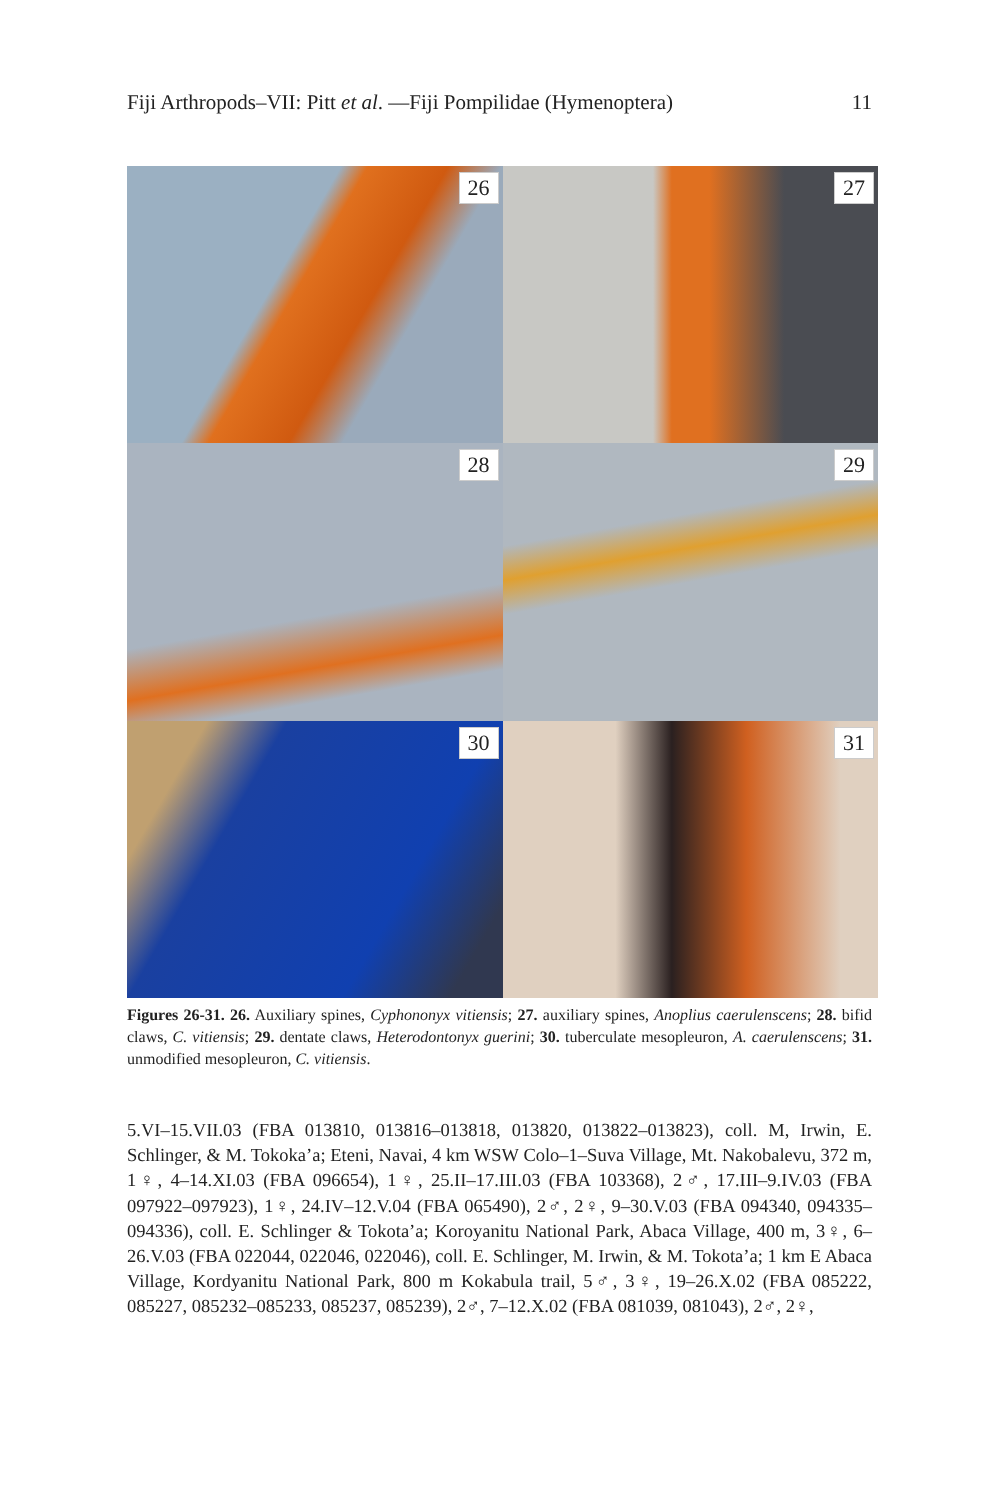Fiji Arthropods–VII: Pitt et al. —Fiji Pompilidae (Hymenoptera)
11
26
27
28
29
30
31
Figures 26-31. 26. Auxiliary spines, Cyphononyx vitiensis; 27. auxiliary spines, Anoplius caerulenscens; 28. bifid claws, C. vitiensis; 29. dentate claws, Heterodontonyx guerini; 30. tuberculate mesopleuron, A. caerulenscens; 31. unmodified mesopleuron, C. vitiensis.
5.VI–15.VII.03 (FBA 013810, 013816–013818, 013820, 013822–013823), coll. M, Irwin, E. Schlinger, & M. Tokoka’a; Eteni, Navai, 4 km WSW Colo–1–Suva Village, Mt. Nakobalevu, 372 m, 1♀, 4–14.XI.03 (FBA 096654), 1♀, 25.II–17.III.03 (FBA 103368), 2♂, 17.III–9.IV.03 (FBA 097922–097923), 1♀, 24.IV–12.V.04 (FBA 065490), 2♂, 2♀, 9–30.V.03 (FBA 094340, 094335–094336), coll. E. Schlinger & Tokota’a; Koroyanitu National Park, Abaca Village, 400 m, 3♀, 6–26.V.03 (FBA 022044, 022046, 022046), coll. E. Schlinger, M. Irwin, & M. Tokota’a; 1 km E Abaca Village, Kordyanitu National Park, 800 m Kokabula trail, 5♂, 3♀, 19–26.X.02 (FBA 085222, 085227, 085232–085233, 085237, 085239), 2♂, 7–12.X.02 (FBA 081039, 081043), 2♂, 2♀,